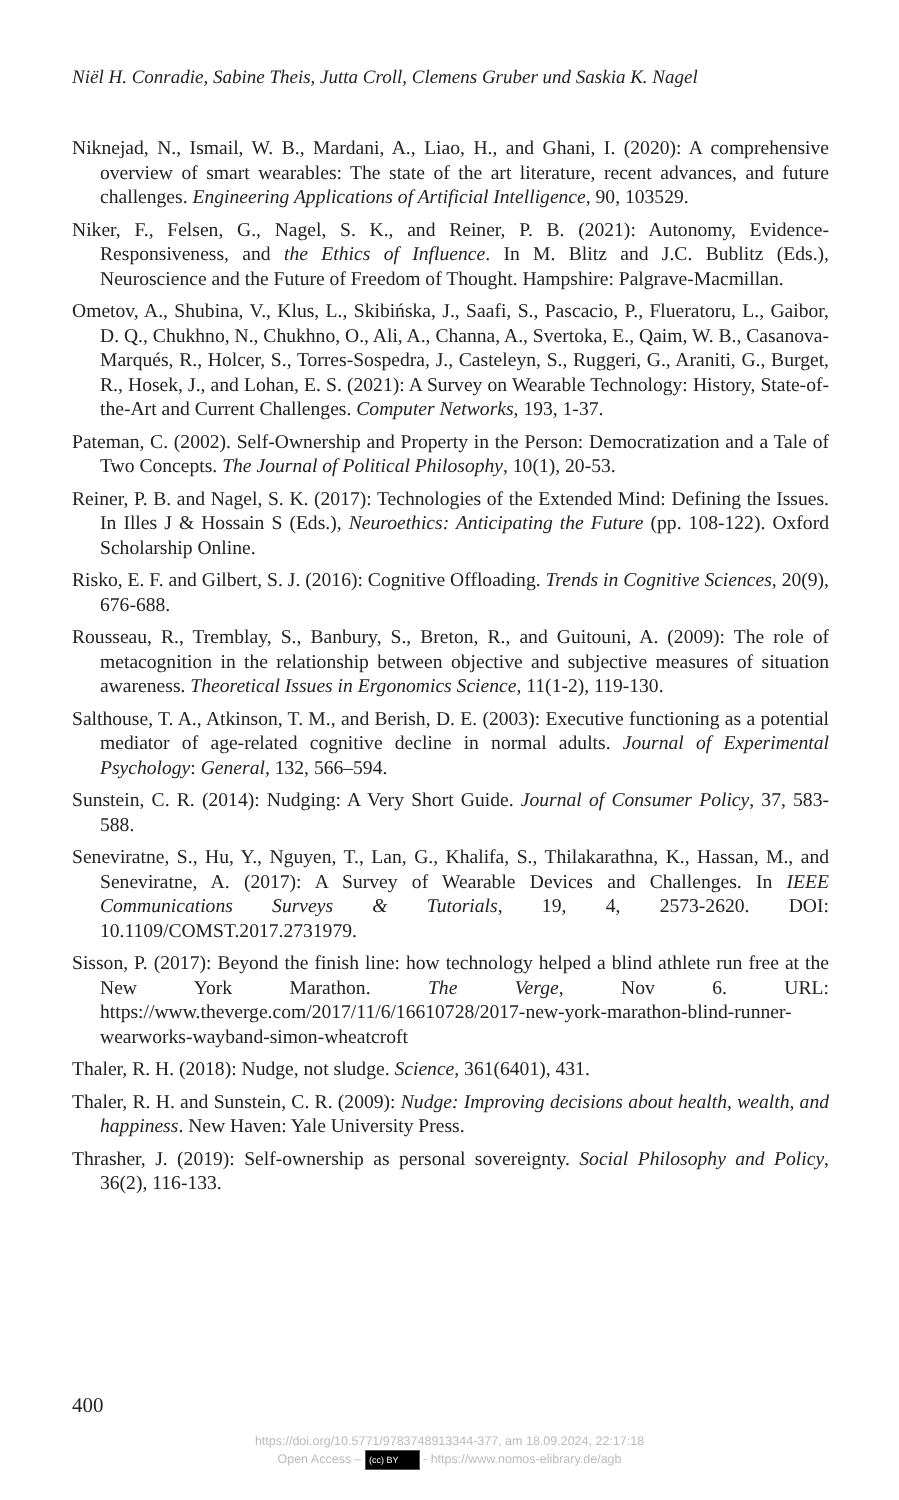Niël H. Conradie, Sabine Theis, Jutta Croll, Clemens Gruber und Saskia K. Nagel
Niknejad, N., Ismail, W. B., Mardani, A., Liao, H., and Ghani, I. (2020): A comprehensive overview of smart wearables: The state of the art literature, recent advances, and future challenges. Engineering Applications of Artificial Intelligence, 90, 103529.
Niker, F., Felsen, G., Nagel, S. K., and Reiner, P. B. (2021): Autonomy, Evidence-Responsiveness, and the Ethics of Influence. In M. Blitz and J.C. Bublitz (Eds.), Neuroscience and the Future of Freedom of Thought. Hampshire: Palgrave-Macmillan.
Ometov, A., Shubina, V., Klus, L., Skibińska, J., Saafi, S., Pascacio, P., Flueratoru, L., Gaibor, D. Q., Chukhno, N., Chukhno, O., Ali, A., Channa, A., Svertoka, E., Qaim, W. B., Casanova-Marqués, R., Holcer, S., Torres-Sospedra, J., Casteleyn, S., Ruggeri, G., Araniti, G., Burget, R., Hosek, J., and Lohan, E. S. (2021): A Survey on Wearable Technology: History, State-of-the-Art and Current Challenges. Computer Networks, 193, 1-37.
Pateman, C. (2002). Self-Ownership and Property in the Person: Democratization and a Tale of Two Concepts. The Journal of Political Philosophy, 10(1), 20-53.
Reiner, P. B. and Nagel, S. K. (2017): Technologies of the Extended Mind: Defining the Issues. In Illes J & Hossain S (Eds.), Neuroethics: Anticipating the Future (pp. 108-122). Oxford Scholarship Online.
Risko, E. F. and Gilbert, S. J. (2016): Cognitive Offloading. Trends in Cognitive Sciences, 20(9), 676-688.
Rousseau, R., Tremblay, S., Banbury, S., Breton, R., and Guitouni, A. (2009): The role of metacognition in the relationship between objective and subjective measures of situation awareness. Theoretical Issues in Ergonomics Science, 11(1-2), 119-130.
Salthouse, T. A., Atkinson, T. M., and Berish, D. E. (2003): Executive functioning as a potential mediator of age-related cognitive decline in normal adults. Journal of Experimental Psychology: General, 132, 566–594.
Sunstein, C. R. (2014): Nudging: A Very Short Guide. Journal of Consumer Policy, 37, 583-588.
Seneviratne, S., Hu, Y., Nguyen, T., Lan, G., Khalifa, S., Thilakarathna, K., Hassan, M., and Seneviratne, A. (2017): A Survey of Wearable Devices and Challenges. In IEEE Communications Surveys & Tutorials, 19, 4, 2573-2620. DOI: 10.1109/COMST.2017.2731979.
Sisson, P. (2017): Beyond the finish line: how technology helped a blind athlete run free at the New York Marathon. The Verge, Nov 6. URL: https://www.theverge.com/2017/11/6/16610728/2017-new-york-marathon-blind-runner-wearworks-wayband-simon-wheatcroft
Thaler, R. H. (2018): Nudge, not sludge. Science, 361(6401), 431.
Thaler, R. H. and Sunstein, C. R. (2009): Nudge: Improving decisions about health, wealth, and happiness. New Haven: Yale University Press.
Thrasher, J. (2019): Self-ownership as personal sovereignty. Social Philosophy and Policy, 36(2), 116-133.
400
https://doi.org/10.5771/9783748913344-377, am 18.09.2024, 22:17:18
Open Access – (cc) BY - https://www.nomos-elibrary.de/agb